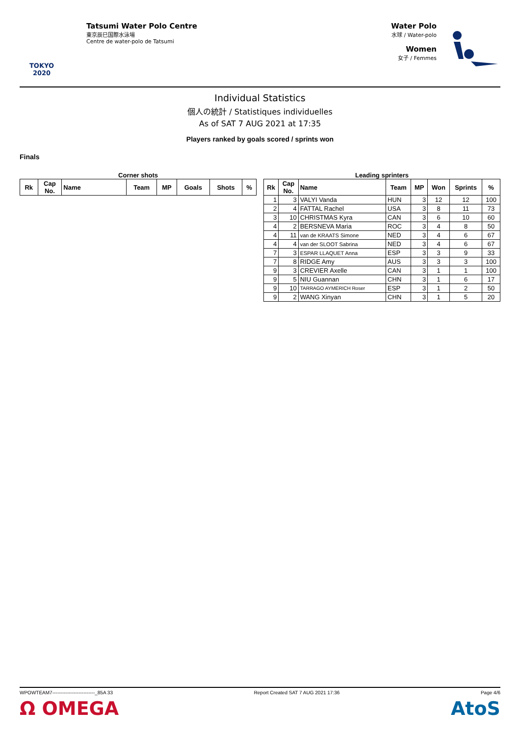TOKYO 2020
Tatsumi Water Polo Centre
東京辰巳国際水泳場
Centre de water-polo de Tatsumi
Water Polo
水球 / Water-polo
Women
女子 / Femmes
Individual Statistics
個人の統計 / Statistiques individuelles
As of SAT 7 AUG 2021 at 17:35
Players ranked by goals scored / sprints won
Finals
Corner shots
| Rk | Cap No. | Name | Team | MP | Goals | Shots | % |
| --- | --- | --- | --- | --- | --- | --- | --- |
Leading sprinters
| Rk | Cap No. | Name | Team | MP | Won | Sprints | % |
| --- | --- | --- | --- | --- | --- | --- | --- |
| 1 | 3 | VALYI Vanda | HUN | 3 | 12 | 12 | 100 |
| 2 | 4 | FATTAL Rachel | USA | 3 | 8 | 11 | 73 |
| 3 | 10 | CHRISTMAS Kyra | CAN | 3 | 6 | 10 | 60 |
| 4 | 2 | BERSNEVA Maria | ROC | 3 | 4 | 8 | 50 |
| 4 | 11 | van de KRAATS Simone | NED | 3 | 4 | 6 | 67 |
| 4 | 4 | van der SLOOT Sabrina | NED | 3 | 4 | 6 | 67 |
| 7 | 3 | ESPAR LLAQUET Anna | ESP | 3 | 3 | 9 | 33 |
| 7 | 8 | RIDGE Amy | AUS | 3 | 3 | 3 | 100 |
| 9 | 3 | CREVIER Axelle | CAN | 3 | 1 | 1 | 100 |
| 9 | 5 | NIU Guannan | CHN | 3 | 1 | 6 | 17 |
| 9 | 10 | TARRAGO AYMERICH Roser | ESP | 3 | 1 | 2 | 50 |
| 9 | 2 | WANG Xinyan | CHN | 3 | 1 | 5 | 20 |
WPOWTEAM7--------------------------_85A 33 Report Created SAT 7 AUG 2021 17:36 Page 4/6
Ω OMEGA AtoS